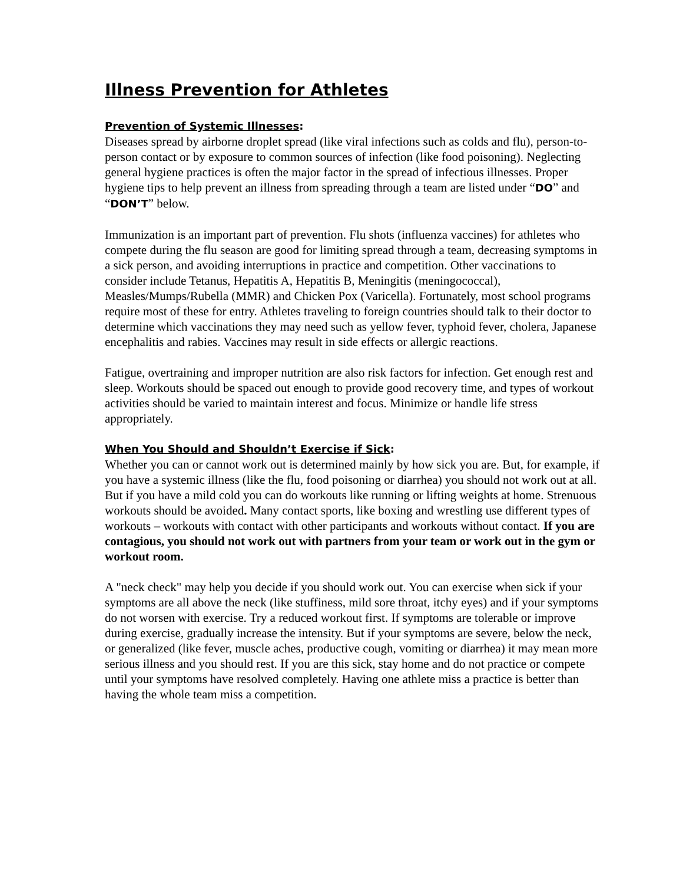Illness Prevention for Athletes
Prevention of Systemic Illnesses:
Diseases spread by airborne droplet spread (like viral infections such as colds and flu), person-to-person contact or by exposure to common sources of infection (like food poisoning). Neglecting general hygiene practices is often the major factor in the spread of infectious illnesses. Proper hygiene tips to help prevent an illness from spreading through a team are listed under “DO” and “DON’T” below.
Immunization is an important part of prevention. Flu shots (influenza vaccines) for athletes who compete during the flu season are good for limiting spread through a team, decreasing symptoms in a sick person, and avoiding interruptions in practice and competition. Other vaccinations to consider include Tetanus, Hepatitis A, Hepatitis B, Meningitis (meningococcal), Measles/Mumps/Rubella (MMR) and Chicken Pox (Varicella). Fortunately, most school programs require most of these for entry. Athletes traveling to foreign countries should talk to their doctor to determine which vaccinations they may need such as yellow fever, typhoid fever, cholera, Japanese encephalitis and rabies. Vaccines may result in side effects or allergic reactions.
Fatigue, overtraining and improper nutrition are also risk factors for infection. Get enough rest and sleep. Workouts should be spaced out enough to provide good recovery time, and types of workout activities should be varied to maintain interest and focus. Minimize or handle life stress appropriately.
When You Should and Shouldn’t Exercise if Sick:
Whether you can or cannot work out is determined mainly by how sick you are. But, for example, if you have a systemic illness (like the flu, food poisoning or diarrhea) you should not work out at all. But if you have a mild cold you can do workouts like running or lifting weights at home. Strenuous workouts should be avoided. Many contact sports, like boxing and wrestling use different types of workouts – workouts with contact with other participants and workouts without contact. If you are contagious, you should not work out with partners from your team or work out in the gym or workout room.
A "neck check" may help you decide if you should work out. You can exercise when sick if your symptoms are all above the neck (like stuffiness, mild sore throat, itchy eyes) and if your symptoms do not worsen with exercise. Try a reduced workout first. If symptoms are tolerable or improve during exercise, gradually increase the intensity. But if your symptoms are severe, below the neck, or generalized (like fever, muscle aches, productive cough, vomiting or diarrhea) it may mean more serious illness and you should rest. If you are this sick, stay home and do not practice or compete until your symptoms have resolved completely. Having one athlete miss a practice is better than having the whole team miss a competition.